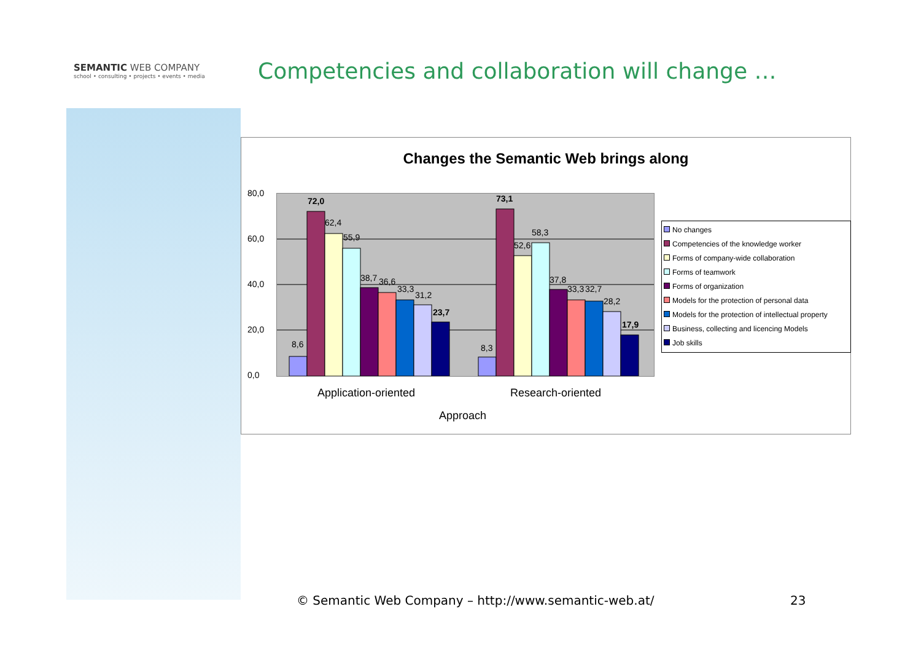SEMANTIC WEB COMPANY
school • consulting • projects • events • media
Competencies and collaboration will change …
Changes the Semantic Web brings along
80,0
60,0
40,0
20,0
0,0
8,6
72,0
62,4
55,9
38,7
36,6
33,3
31,2
23,7
8,3
73,1
52,6
58,3
37,8
33,3
32,7
28,2
17,9
Application-oriented Research-oriented
Approach
No changes
Competencies of the knowledge worker
Forms of company-wide collaboration
Forms of teamwork
Forms of organization
Models for the protection of personal data
Models for the protection of intellectual property
Business, collecting and licencing Models
Job skills
© Semantic Web Company – http://www.semantic-web.at/
23